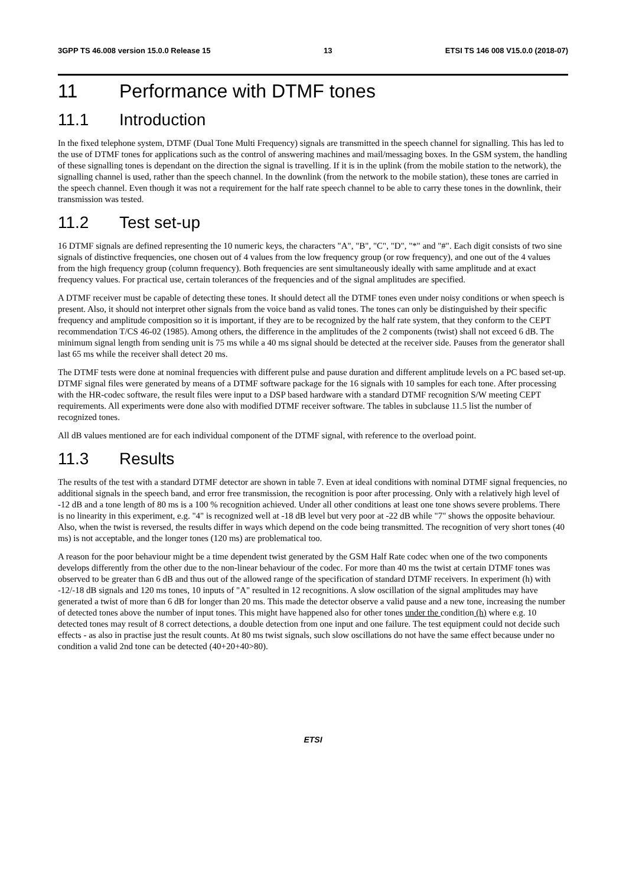3GPP TS 46.008 version 15.0.0 Release 15 13 ETSI TS 146 008 V15.0.0 (2018-07)
11 Performance with DTMF tones
11.1 Introduction
In the fixed telephone system, DTMF (Dual Tone Multi Frequency) signals are transmitted in the speech channel for signalling. This has led to the use of DTMF tones for applications such as the control of answering machines and mail/messaging boxes. In the GSM system, the handling of these signalling tones is dependant on the direction the signal is travelling. If it is in the uplink (from the mobile station to the network), the signalling channel is used, rather than the speech channel. In the downlink (from the network to the mobile station), these tones are carried in the speech channel. Even though it was not a requirement for the half rate speech channel to be able to carry these tones in the downlink, their transmission was tested.
11.2 Test set-up
16 DTMF signals are defined representing the 10 numeric keys, the characters "A", "B", "C", "D", "*" and "#". Each digit consists of two sine signals of distinctive frequencies, one chosen out of 4 values from the low frequency group (or row frequency), and one out of the 4 values from the high frequency group (column frequency). Both frequencies are sent simultaneously ideally with same amplitude and at exact frequency values. For practical use, certain tolerances of the frequencies and of the signal amplitudes are specified.
A DTMF receiver must be capable of detecting these tones. It should detect all the DTMF tones even under noisy conditions or when speech is present. Also, it should not interpret other signals from the voice band as valid tones. The tones can only be distinguished by their specific frequency and amplitude composition so it is important, if they are to be recognized by the half rate system, that they conform to the CEPT recommendation T/CS 46-02 (1985). Among others, the difference in the amplitudes of the 2 components (twist) shall not exceed 6 dB. The minimum signal length from sending unit is 75 ms while a 40 ms signal should be detected at the receiver side. Pauses from the generator shall last 65 ms while the receiver shall detect 20 ms.
The DTMF tests were done at nominal frequencies with different pulse and pause duration and different amplitude levels on a PC based set-up. DTMF signal files were generated by means of a DTMF software package for the 16 signals with 10 samples for each tone. After processing with the HR-codec software, the result files were input to a DSP based hardware with a standard DTMF recognition S/W meeting CEPT requirements. All experiments were done also with modified DTMF receiver software. The tables in subclause 11.5 list the number of recognized tones.
All dB values mentioned are for each individual component of the DTMF signal, with reference to the overload point.
11.3 Results
The results of the test with a standard DTMF detector are shown in table 7. Even at ideal conditions with nominal DTMF signal frequencies, no additional signals in the speech band, and error free transmission, the recognition is poor after processing. Only with a relatively high level of -12 dB and a tone length of 80 ms is a 100 % recognition achieved. Under all other conditions at least one tone shows severe problems. There is no linearity in this experiment, e.g. "4" is recognized well at -18 dB level but very poor at -22 dB while "7" shows the opposite behaviour. Also, when the twist is reversed, the results differ in ways which depend on the code being transmitted. The recognition of very short tones (40 ms) is not acceptable, and the longer tones (120 ms) are problematical too.
A reason for the poor behaviour might be a time dependent twist generated by the GSM Half Rate codec when one of the two components develops differently from the other due to the non-linear behaviour of the codec. For more than 40 ms the twist at certain DTMF tones was observed to be greater than 6 dB and thus out of the allowed range of the specification of standard DTMF receivers. In experiment (h) with -12/-18 dB signals and 120 ms tones, 10 inputs of "A" resulted in 12 recognitions. A slow oscillation of the signal amplitudes may have generated a twist of more than 6 dB for longer than 20 ms. This made the detector observe a valid pause and a new tone, increasing the number of detected tones above the number of input tones. This might have happened also for other tones under the condition (h) where e.g. 10 detected tones may result of 8 correct detections, a double detection from one input and one failure. The test equipment could not decide such effects - as also in practise just the result counts. At 80 ms twist signals, such slow oscillations do not have the same effect because under no condition a valid 2nd tone can be detected (40+20+40>80).
ETSI